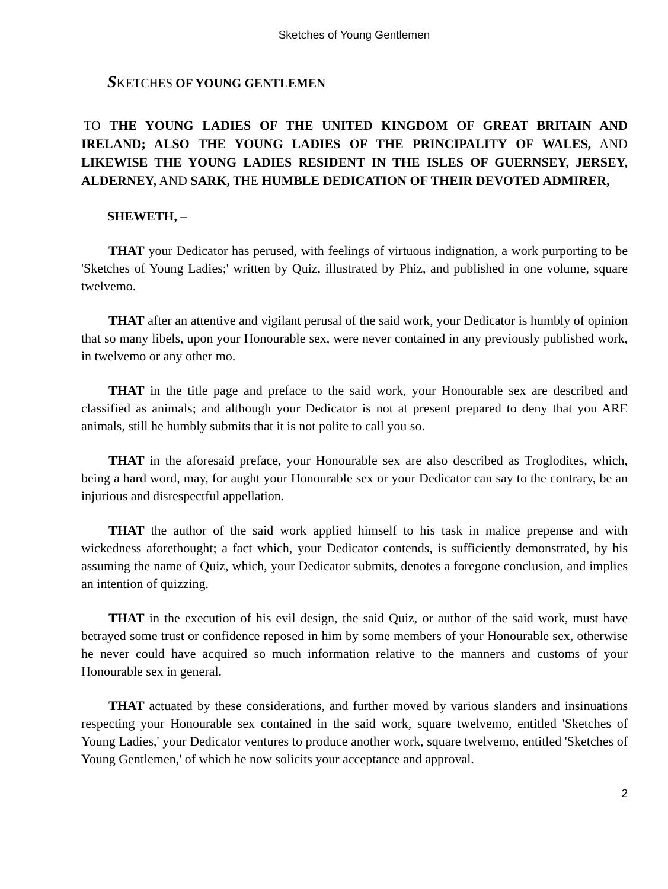Sketches of Young Gentlemen
SKETCHES OF YOUNG GENTLEMEN
TO THE YOUNG LADIES OF THE UNITED KINGDOM OF GREAT BRITAIN AND IRELAND; ALSO THE YOUNG LADIES OF THE PRINCIPALITY OF WALES, AND LIKEWISE THE YOUNG LADIES RESIDENT IN THE ISLES OF GUERNSEY, JERSEY, ALDERNEY, AND SARK, THE HUMBLE DEDICATION OF THEIR DEVOTED ADMIRER,
SHEWETH, –
THAT your Dedicator has perused, with feelings of virtuous indignation, a work purporting to be 'Sketches of Young Ladies;' written by Quiz, illustrated by Phiz, and published in one volume, square twelvemo.
THAT after an attentive and vigilant perusal of the said work, your Dedicator is humbly of opinion that so many libels, upon your Honourable sex, were never contained in any previously published work, in twelvemo or any other mo.
THAT in the title page and preface to the said work, your Honourable sex are described and classified as animals; and although your Dedicator is not at present prepared to deny that you ARE animals, still he humbly submits that it is not polite to call you so.
THAT in the aforesaid preface, your Honourable sex are also described as Troglodites, which, being a hard word, may, for aught your Honourable sex or your Dedicator can say to the contrary, be an injurious and disrespectful appellation.
THAT the author of the said work applied himself to his task in malice prepense and with wickedness aforethought; a fact which, your Dedicator contends, is sufficiently demonstrated, by his assuming the name of Quiz, which, your Dedicator submits, denotes a foregone conclusion, and implies an intention of quizzing.
THAT in the execution of his evil design, the said Quiz, or author of the said work, must have betrayed some trust or confidence reposed in him by some members of your Honourable sex, otherwise he never could have acquired so much information relative to the manners and customs of your Honourable sex in general.
THAT actuated by these considerations, and further moved by various slanders and insinuations respecting your Honourable sex contained in the said work, square twelvemo, entitled 'Sketches of Young Ladies,' your Dedicator ventures to produce another work, square twelvemo, entitled 'Sketches of Young Gentlemen,' of which he now solicits your acceptance and approval.
2